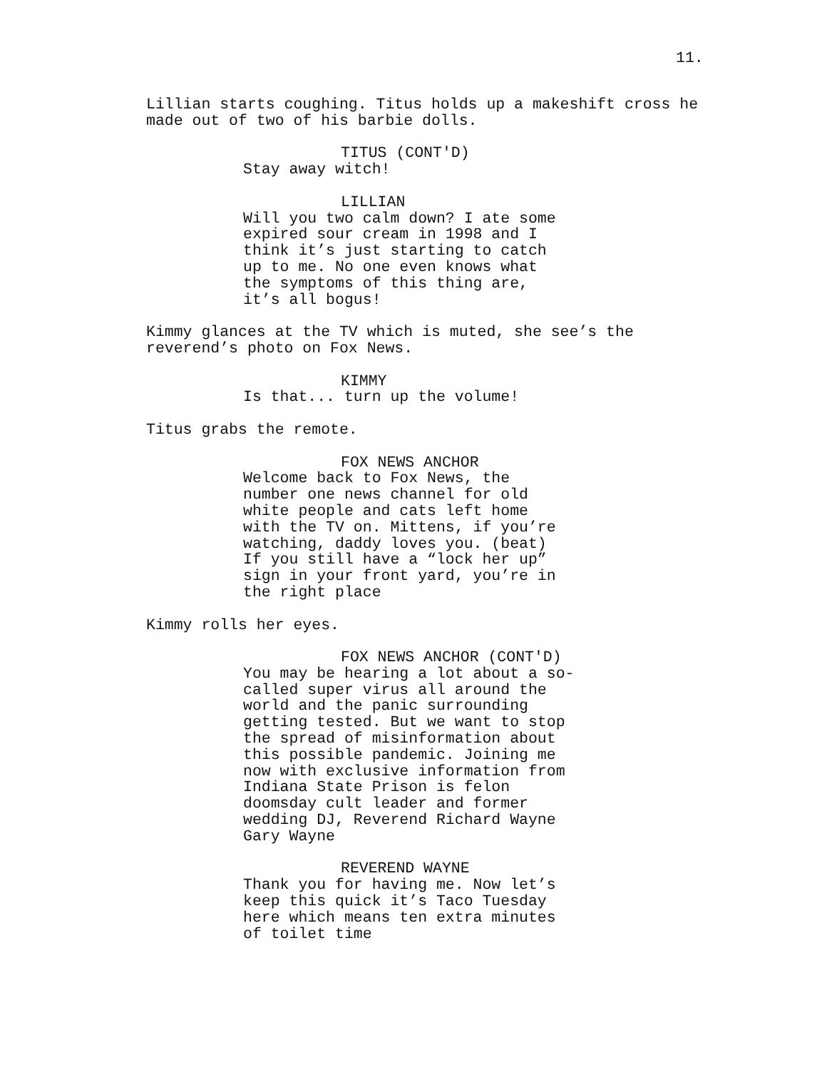11.
Lillian starts coughing. Titus holds up a makeshift cross he made out of two of his barbie dolls.
TITUS (CONT'D)
Stay away witch!
LILLIAN
Will you two calm down? I ate some expired sour cream in 1998 and I think it’s just starting to catch up to me. No one even knows what the symptoms of this thing are, it’s all bogus!
Kimmy glances at the TV which is muted, she see’s the reverend’s photo on Fox News.
KIMMY
Is that... turn up the volume!
Titus grabs the remote.
FOX NEWS ANCHOR
Welcome back to Fox News, the number one news channel for old white people and cats left home with the TV on. Mittens, if you’re watching, daddy loves you. (beat) If you still have a “lock her up” sign in your front yard, you’re in the right place
Kimmy rolls her eyes.
FOX NEWS ANCHOR (CONT'D)
You may be hearing a lot about a so- called super virus all around the world and the panic surrounding getting tested. But we want to stop the spread of misinformation about this possible pandemic. Joining me now with exclusive information from Indiana State Prison is felon doomsday cult leader and former wedding DJ, Reverend Richard Wayne Gary Wayne
REVEREND WAYNE
Thank you for having me. Now let’s keep this quick it’s Taco Tuesday here which means ten extra minutes of toilet time